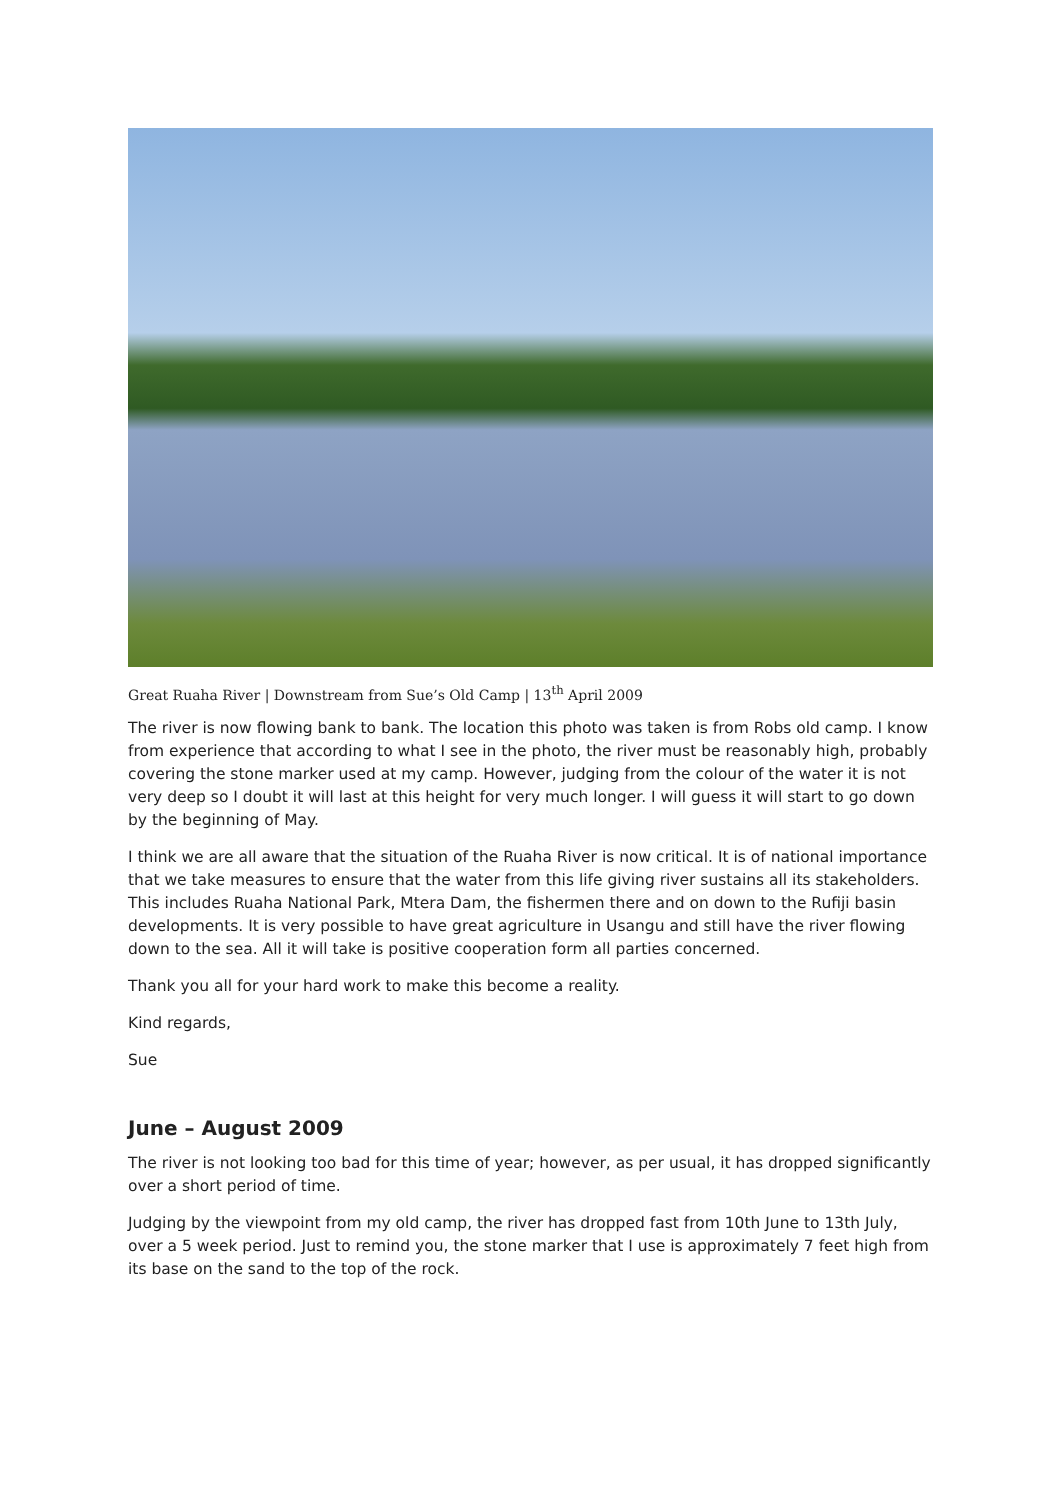Great Ruaha River | Downstream from Sue’s Old Camp | 13<sup>th</sup> April 2009
The river is now flowing bank to bank. The location this photo was taken is from Robs old camp. I know from experience that according to what I see in the photo, the river must be reasonably high, probably covering the stone marker used at my camp. However, judging from the colour of the water it is not very deep so I doubt it will last at this height for very much longer. I will guess it will start to go down by the beginning of May.
I think we are all aware that the situation of the Ruaha River is now critical. It is of national importance that we take measures to ensure that the water from this life giving river sustains all its stakeholders. This includes Ruaha National Park, Mtera Dam, the fishermen there and on down to the Rufiji basin developments. It is very possible to have great agriculture in Usangu and still have the river flowing down to the sea. All it will take is positive cooperation form all parties concerned.
Thank you all for your hard work to make this become a reality.
Kind regards,
Sue
June – August 2009
The river is not looking too bad for this time of year; however, as per usual, it has dropped significantly over a short period of time.
Judging by the viewpoint from my old camp, the river has dropped fast from 10th June to 13th July, over a 5 week period. Just to remind you, the stone marker that I use is approximately 7 feet high from its base on the sand to the top of the rock.